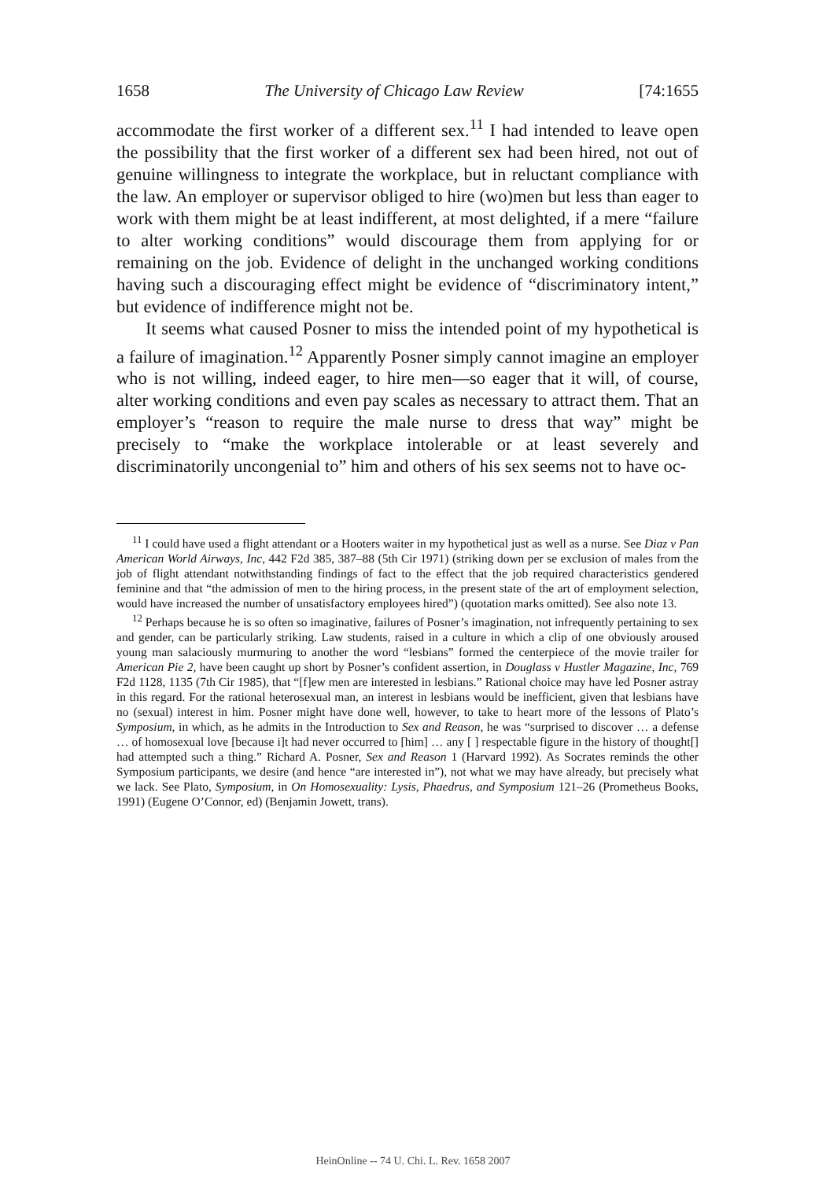1658 The University of Chicago Law Review [74:1655
accommodate the first worker of a different sex.<sup>11</sup> I had intended to leave open the possibility that the first worker of a different sex had been hired, not out of genuine willingness to integrate the workplace, but in reluctant compliance with the law. An employer or supervisor obliged to hire (wo)men but less than eager to work with them might be at least indifferent, at most delighted, if a mere “failure to alter working conditions” would discourage them from applying for or remaining on the job. Evidence of delight in the unchanged working conditions having such a discouraging effect might be evidence of “discriminatory intent,” but evidence of indifference might not be.
It seems what caused Posner to miss the intended point of my hypothetical is a failure of imagination.<sup>12</sup> Apparently Posner simply cannot imagine an employer who is not willing, indeed eager, to hire men—so eager that it will, of course, alter working conditions and even pay scales as necessary to attract them. That an employer’s “reason to require the male nurse to dress that way” might be precisely to “make the workplace intolerable or at least severely and discriminatorily uncongenial to” him and others of his sex seems not to have oc-
<sup>11</sup> I could have used a flight attendant or a Hooters waiter in my hypothetical just as well as a nurse. See Diaz v Pan American World Airways, Inc, 442 F2d 385, 387–88 (5th Cir 1971) (striking down per se exclusion of males from the job of flight attendant notwithstanding findings of fact to the effect that the job required characteristics gendered feminine and that “the admission of men to the hiring process, in the present state of the art of employment selection, would have increased the number of unsatisfactory employees hired”) (quotation marks omitted). See also note 13.
<sup>12</sup> Perhaps because he is so often so imaginative, failures of Posner’s imagination, not infrequently pertaining to sex and gender, can be particularly striking. Law students, raised in a culture in which a clip of one obviously aroused young man salaciously murmuring to another the word “lesbians” formed the centerpiece of the movie trailer for American Pie 2, have been caught up short by Posner’s confident assertion, in Douglass v Hustler Magazine, Inc, 769 F2d 1128, 1135 (7th Cir 1985), that “[f]ew men are interested in lesbians.” Rational choice may have led Posner astray in this regard. For the rational heterosexual man, an interest in lesbians would be inefficient, given that lesbians have no (sexual) interest in him. Posner might have done well, however, to take to heart more of the lessons of Plato’s Symposium, in which, as he admits in the Introduction to Sex and Reason, he was “surprised to discover … a defense … of homosexual love [because i]t had never occurred to [him] … any [ ] respectable figure in the history of thought[] had attempted such a thing.” Richard A. Posner, Sex and Reason 1 (Harvard 1992). As Socrates reminds the other Symposium participants, we desire (and hence “are interested in”), not what we may have already, but precisely what we lack. See Plato, Symposium, in On Homosexuality: Lysis, Phaedrus, and Symposium 121–26 (Prometheus Books, 1991) (Eugene O’Connor, ed) (Benjamin Jowett, trans).
HeinOnline -- 74 U. Chi. L. Rev. 1658 2007